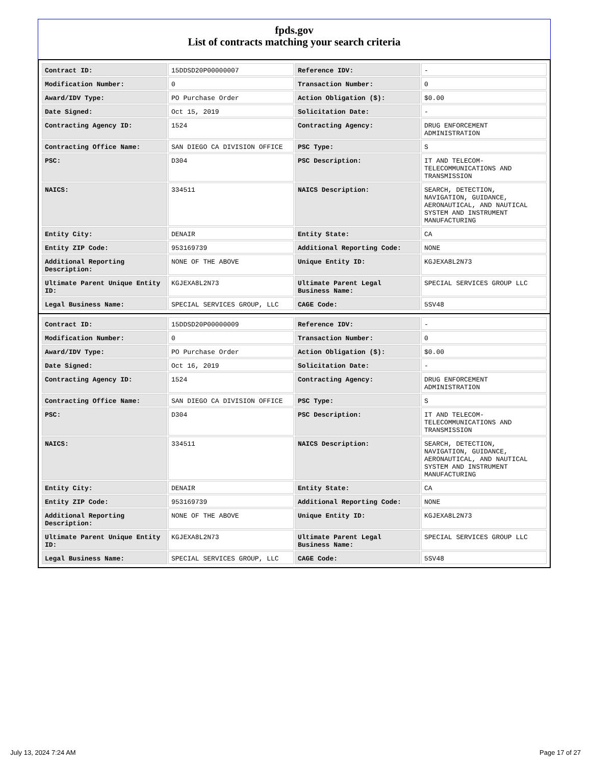fpds.gov
List of contracts matching your search criteria
| Contract ID: | 15DDSD20P00000007 | Reference IDV: | - |
| Modification Number: | 0 | Transaction Number: | 0 |
| Award/IDV Type: | PO Purchase Order | Action Obligation ($): | $0.00 |
| Date Signed: | Oct 15, 2019 | Solicitation Date: | - |
| Contracting Agency ID: | 1524 | Contracting Agency: | DRUG ENFORCEMENT ADMINISTRATION |
| Contracting Office Name: | SAN DIEGO CA DIVISION OFFICE | PSC Type: | S |
| PSC: | D304 | PSC Description: | IT AND TELECOM-TELECOMMUNICATIONS AND TRANSMISSION |
| NAICS: | 334511 | NAICS Description: | SEARCH, DETECTION, NAVIGATION, GUIDANCE, AERONAUTICAL, AND NAUTICAL SYSTEM AND INSTRUMENT MANUFACTURING |
| Entity City: | DENAIR | Entity State: | CA |
| Entity ZIP Code: | 953169739 | Additional Reporting Code: | NONE |
| Additional Reporting Description: | NONE OF THE ABOVE | Unique Entity ID: | KGJEXA8L2N73 |
| Ultimate Parent Unique Entity ID: | KGJEXA8L2N73 | Ultimate Parent Legal Business Name: | SPECIAL SERVICES GROUP LLC |
| Legal Business Name: | SPECIAL SERVICES GROUP, LLC | CAGE Code: | 5SV48 |
| Contract ID: | 15DDSD20P00000009 | Reference IDV: | - |
| Modification Number: | 0 | Transaction Number: | 0 |
| Award/IDV Type: | PO Purchase Order | Action Obligation ($): | $0.00 |
| Date Signed: | Oct 16, 2019 | Solicitation Date: | - |
| Contracting Agency ID: | 1524 | Contracting Agency: | DRUG ENFORCEMENT ADMINISTRATION |
| Contracting Office Name: | SAN DIEGO CA DIVISION OFFICE | PSC Type: | S |
| PSC: | D304 | PSC Description: | IT AND TELECOM-TELECOMMUNICATIONS AND TRANSMISSION |
| NAICS: | 334511 | NAICS Description: | SEARCH, DETECTION, NAVIGATION, GUIDANCE, AERONAUTICAL, AND NAUTICAL SYSTEM AND INSTRUMENT MANUFACTURING |
| Entity City: | DENAIR | Entity State: | CA |
| Entity ZIP Code: | 953169739 | Additional Reporting Code: | NONE |
| Additional Reporting Description: | NONE OF THE ABOVE | Unique Entity ID: | KGJEXA8L2N73 |
| Ultimate Parent Unique Entity ID: | KGJEXA8L2N73 | Ultimate Parent Legal Business Name: | SPECIAL SERVICES GROUP LLC |
| Legal Business Name: | SPECIAL SERVICES GROUP, LLC | CAGE Code: | 5SV48 |
July 13, 2024 7:24 AM Page 17 of 27